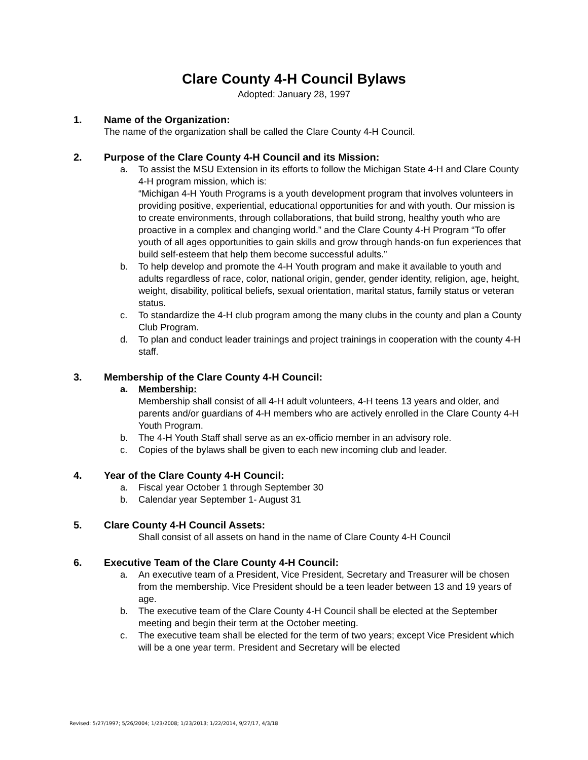Clare County 4-H Council Bylaws
Adopted: January 28, 1997
1. Name of the Organization:
The name of the organization shall be called the Clare County 4-H Council.
2. Purpose of the Clare County 4-H Council and its Mission:
a. To assist the MSU Extension in its efforts to follow the Michigan State 4-H and Clare County 4-H program mission, which is:
“Michigan 4-H Youth Programs is a youth development program that involves volunteers in providing positive, experiential, educational opportunities for and with youth. Our mission is to create environments, through collaborations, that build strong, healthy youth who are proactive in a complex and changing world.” and the Clare County 4-H Program “To offer youth of all ages opportunities to gain skills and grow through hands-on fun experiences that build self-esteem that help them become successful adults.”
b. To help develop and promote the 4-H Youth program and make it available to youth and adults regardless of race, color, national origin, gender, gender identity, religion, age, height, weight, disability, political beliefs, sexual orientation, marital status, family status or veteran status.
c. To standardize the 4-H club program among the many clubs in the county and plan a County Club Program.
d. To plan and conduct leader trainings and project trainings in cooperation with the county 4-H staff.
3. Membership of the Clare County 4-H Council:
a. Membership:
Membership shall consist of all 4-H adult volunteers, 4-H teens 13 years and older, and parents and/or guardians of 4-H members who are actively enrolled in the Clare County 4-H Youth Program.
b. The 4-H Youth Staff shall serve as an ex-officio member in an advisory role.
c. Copies of the bylaws shall be given to each new incoming club and leader.
4. Year of the Clare County 4-H Council:
a. Fiscal year October 1 through September 30
b. Calendar year September 1- August 31
5. Clare County 4-H Council Assets:
Shall consist of all assets on hand in the name of Clare County 4-H Council
6. Executive Team of the Clare County 4-H Council:
a. An executive team of a President, Vice President, Secretary and Treasurer will be chosen from the membership. Vice President should be a teen leader between 13 and 19 years of age.
b. The executive team of the Clare County 4-H Council shall be elected at the September meeting and begin their term at the October meeting.
c. The executive team shall be elected for the term of two years; except Vice President which will be a one year term. President and Secretary will be elected
Revised: 5/27/1997; 5/26/2004; 1/23/2008; 1/23/2013; 1/22/2014, 9/27/17, 4/3/18